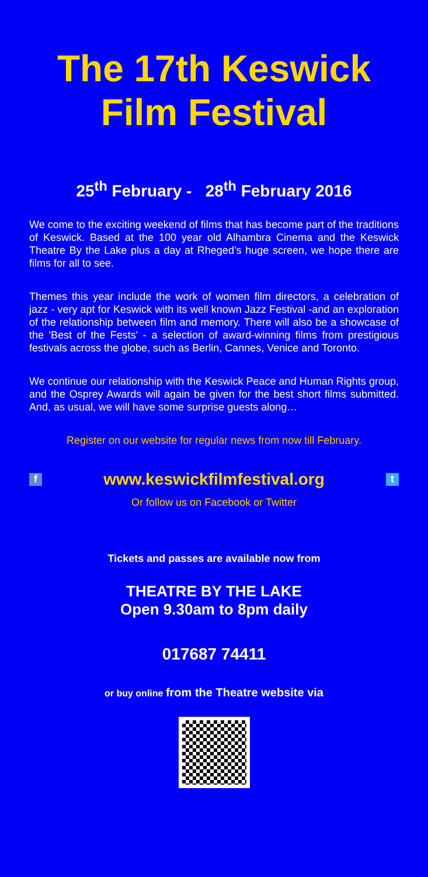The 17th Keswick Film Festival
25<sup>th</sup> February - 28<sup>th</sup> February 2016
We come to the exciting weekend of films that has become part of the traditions of Keswick. Based at the 100 year old Alhambra Cinema and the Keswick Theatre By the Lake plus a day at Rheged’s huge screen, we hope there are films for all to see.
Themes this year include the work of women film directors, a celebration of jazz - very apt for Keswick with its well known Jazz Festival -and an exploration of the relationship between film and memory. There will also be a showcase of the 'Best of the Fests' - a selection of award-winning films from prestigious festivals across the globe, such as Berlin, Cannes, Venice and Toronto.
We continue our relationship with the Keswick Peace and Human Rights group, and the Osprey Awards will again be given for the best short films submitted. And, as usual, we will have some surprise guests along…
Register on our website for regular news from now till February.
fwww.keswickfilmfestival.org t
Or follow us on Facebook or Twitter
Tickets and passes are available now from
THEATRE BY THE LAKE
Open 9.30am to 8pm daily
017687 74411
or buy online from the Theatre website via